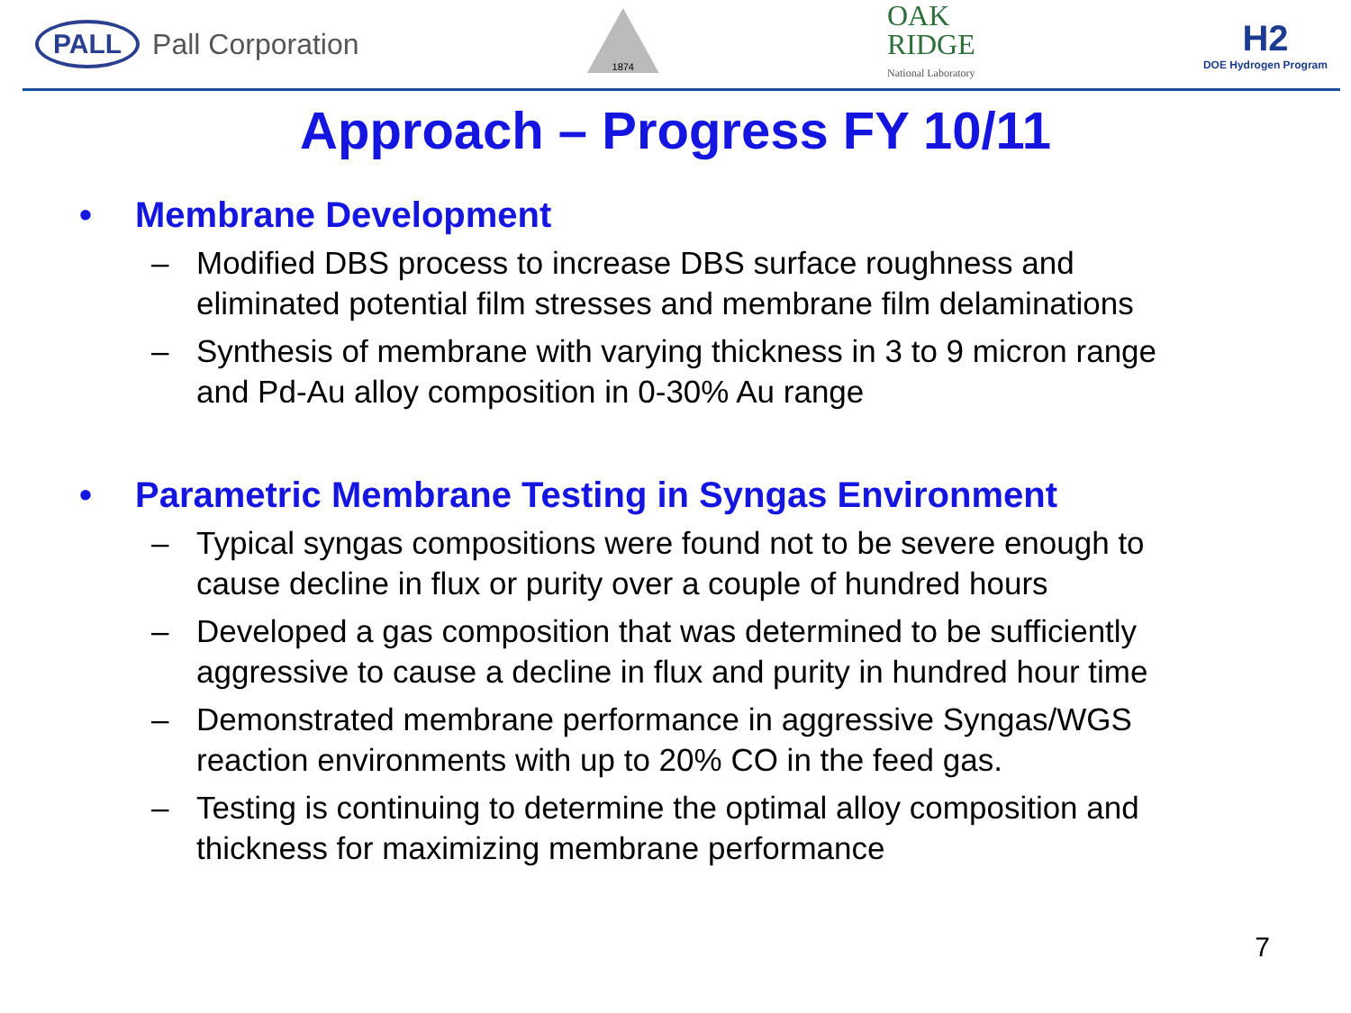PALL Pall Corporation
1874
OAK
RIDGE
National Laboratory
H2
DOE Hydrogen Program
Approach – Progress FY 10/11
• Membrane Development
– Modified DBS process to increase DBS surface roughness and eliminated potential film stresses and membrane film delaminations
– Synthesis of membrane with varying thickness in 3 to 9 micron range and Pd-Au alloy composition in 0-30% Au range
• Parametric Membrane Testing in Syngas Environment
– Typical syngas compositions were found not to be severe enough to cause decline in flux or purity over a couple of hundred hours
– Developed a gas composition that was determined to be sufficiently aggressive to cause a decline in flux and purity in hundred hour time
– Demonstrated membrane performance in aggressive Syngas/WGS reaction environments with up to 20% CO in the feed gas.
– Testing is continuing to determine the optimal alloy composition and thickness for maximizing membrane performance
7